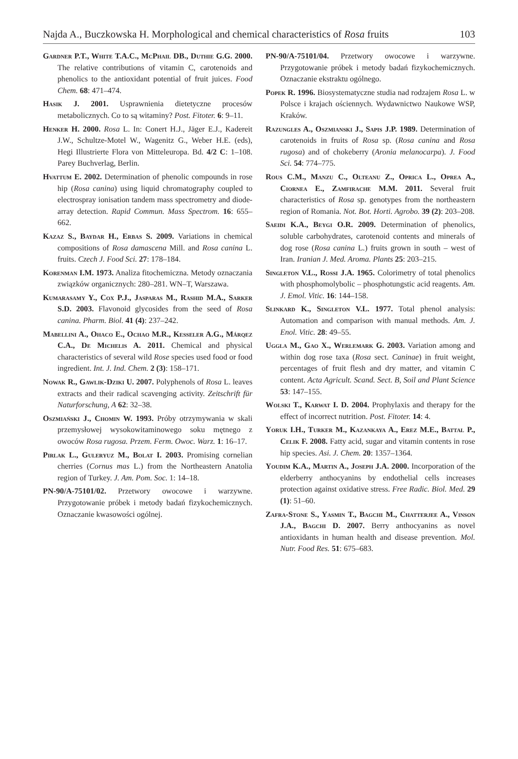Najda A., Buczkowska H. Morphological and chemical characteristics of Rosa fruits 103
Gardner P.T., White T.A.C., McPhail DB., Duthie G.G. 2000. The relative contributions of vitamin C, carotenoids and phenolics to the antioxidant potential of fruit juices. Food Chem. 68: 471–474.
Hasik J. 2001. Usprawnienia dietetyczne procesów metabolicznych. Co to są witaminy? Post. Fitoter. 6: 9–11.
Henker H. 2000. Rosa L. In: Conert H.J., Jäger E.J., Kadereit J.W., Schultze-Motel W., Wagenitz G., Weber H.E. (eds), Hegi Illustrierte Flora von Mitteleuropa. Bd. 4/2 C: 1–108. Parey Buchverlag, Berlin.
Hvattum E. 2002. Determination of phenolic compounds in rose hip (Rosa canina) using liquid chromatography coupled to electrospray ionisation tandem mass spectrometry and diode-array detection. Rapid Commun. Mass Spectrom. 16: 655–662.
Kazaz S., Baydar H., Erbas S. 2009. Variations in chemical compositions of Rosa damascena Mill. and Rosa canina L. fruits. Czech J. Food Sci. 27: 178–184.
Korenman I.M. 1973. Analiza fitochemiczna. Metody oznaczania związków organicznych: 280–281. WN–T, Warszawa.
Kumarasamy Y., Cox P.J., Jasparas M., Rashid M.A., Sarker S.D. 2003. Flavonoid glycosides from the seed of Rosa canina. Pharm. Biol. 41 (4): 237–242.
Mabellini A., Ohaco E., Ochao M.R., Kesseler A.G., Márqez C.A., De Michelis A. 2011. Chemical and physical characteristics of several wild Rose species used food or food ingredient. Int. J. Ind. Chem. 2 (3): 158–171.
Nowak R., Gawlik-Dziki U. 2007. Polyphenols of Rosa L. leaves extracts and their radical scavenging activity. Zeitschrift für Naturforschung, A 62: 32–38.
Oszmiański J., Chomin W. 1993. Próby otrzymywania w skali przemysłowej wysokowitaminowego soku mętnego z owoców Rosa rugosa. Przem. Ferm. Owoc. Warz. 1: 16–17.
Pirlak L., Guleryuz M., Bolat I. 2003. Promising cornelian cherries (Cornus mas L.) from the Northeastern Anatolia region of Turkey. J. Am. Pom. Soc. 1: 14–18.
PN-90/A-75101/02. Przetwory owocowe i warzywne. Przygotowanie próbek i metody badań fizykochemicznych. Oznaczanie kwasowości ogólnej.
PN-90/A-75101/04. Przetwory owocowe i warzywne. Przygotowanie próbek i metody badań fizykochemicznych. Oznaczanie ekstraktu ogólnego.
Popek R. 1996. Biosystematyczne studia nad rodzajem Rosa L. w Polsce i krajach ościennych. Wydawnictwo Naukowe WSP, Kraków.
Razungles A., Oszmianski J., Sapis J.P. 1989. Determination of carotenoids in fruits of Rosa sp. (Rosa canina and Rosa rugosa) and of chokeberry (Aronia melanocarpa). J. Food Sci. 54: 774–775.
Rous C.M., Manzu C., Olteanu Z., Oprica L., Oprea A., Ciornea E., Zamfirache M.M. 2011. Several fruit characteristics of Rosa sp. genotypes from the northeastern region of Romania. Not. Bot. Horti. Agrobo. 39 (2): 203–208.
Saeidi K.A., Beygi O.R. 2009. Determination of phenolics, soluble carbohydrates, carotenoid contents and minerals of dog rose (Rosa canina L.) fruits grown in south – west of Iran. Iranian J. Med. Aroma. Plants 25: 203–215.
Singleton V.L., Rossi J.A. 1965. Colorimetry of total phenolics with phosphomolybolic – phosphotungstic acid reagents. Am. J. Emol. Vitic. 16: 144–158.
Slinkard K., Singleton V.L. 1977. Total phenol analysis: Automation and comparison with manual methods. Am. J. Enol. Vitic. 28: 49–55.
Uggla M., Gao X., Werlemark G. 2003. Variation among and within dog rose taxa (Rosa sect. Caninae) in fruit weight, percentages of fruit flesh and dry matter, and vitamin C content. Acta Agricult. Scand. Sect. B, Soil and Plant Science 53: 147–155.
Wolski T., Karwat I. D. 2004. Prophylaxis and therapy for the effect of incorrect nutrition. Post. Fitoter. 14: 4.
Yoruk I.H., Turker M., Kazankaya A., Erez M.E., Battal P., Celik F. 2008. Fatty acid, sugar and vitamin contents in rose hip species. Asi. J. Chem. 20: 1357–1364.
Youdim K.A., Martin A., Joseph J.A. 2000. Incorporation of the elderberry anthocyanins by endothelial cells increases protection against oxidative stress. Free Radic. Biol. Med. 29 (1): 51–60.
Zafra-Stone S., Yasmin T., Bagchi M., Chatterjee A., Vinson J.A., Bagchi D. 2007. Berry anthocyanins as novel antioxidants in human health and disease prevention. Mol. Nutr. Food Res. 51: 675–683.